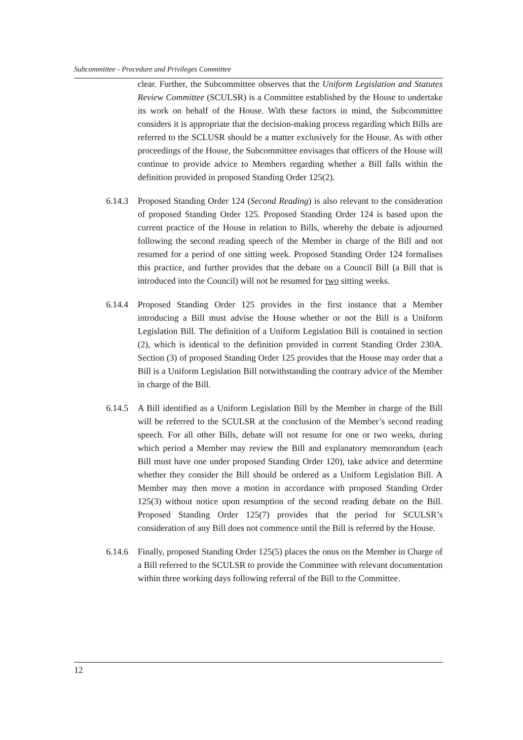Subcommittee - Procedure and Privileges Committee
clear. Further, the Subcommittee observes that the Uniform Legislation and Statutes Review Committee (SCULSR) is a Committee established by the House to undertake its work on behalf of the House. With these factors in mind, the Subcommittee considers it is appropriate that the decision-making process regarding which Bills are referred to the SCLUSR should be a matter exclusively for the House. As with other proceedings of the House, the Subcommittee envisages that officers of the House will continue to provide advice to Members regarding whether a Bill falls within the definition provided in proposed Standing Order 125(2).
6.14.3 Proposed Standing Order 124 (Second Reading) is also relevant to the consideration of proposed Standing Order 125. Proposed Standing Order 124 is based upon the current practice of the House in relation to Bills, whereby the debate is adjourned following the second reading speech of the Member in charge of the Bill and not resumed for a period of one sitting week. Proposed Standing Order 124 formalises this practice, and further provides that the debate on a Council Bill (a Bill that is introduced into the Council) will not be resumed for two sitting weeks.
6.14.4 Proposed Standing Order 125 provides in the first instance that a Member introducing a Bill must advise the House whether or not the Bill is a Uniform Legislation Bill. The definition of a Uniform Legislation Bill is contained in section (2), which is identical to the definition provided in current Standing Order 230A. Section (3) of proposed Standing Order 125 provides that the House may order that a Bill is a Uniform Legislation Bill notwithstanding the contrary advice of the Member in charge of the Bill.
6.14.5 A Bill identified as a Uniform Legislation Bill by the Member in charge of the Bill will be referred to the SCULSR at the conclusion of the Member’s second reading speech. For all other Bills, debate will not resume for one or two weeks, during which period a Member may review the Bill and explanatory memorandum (each Bill must have one under proposed Standing Order 120), take advice and determine whether they consider the Bill should be ordered as a Uniform Legislation Bill. A Member may then move a motion in accordance with proposed Standing Order 125(3) without notice upon resumption of the second reading debate on the Bill. Proposed Standing Order 125(7) provides that the period for SCULSR’s consideration of any Bill does not commence until the Bill is referred by the House.
6.14.6 Finally, proposed Standing Order 125(5) places the onus on the Member in Charge of a Bill referred to the SCULSR to provide the Committee with relevant documentation within three working days following referral of the Bill to the Committee.
12